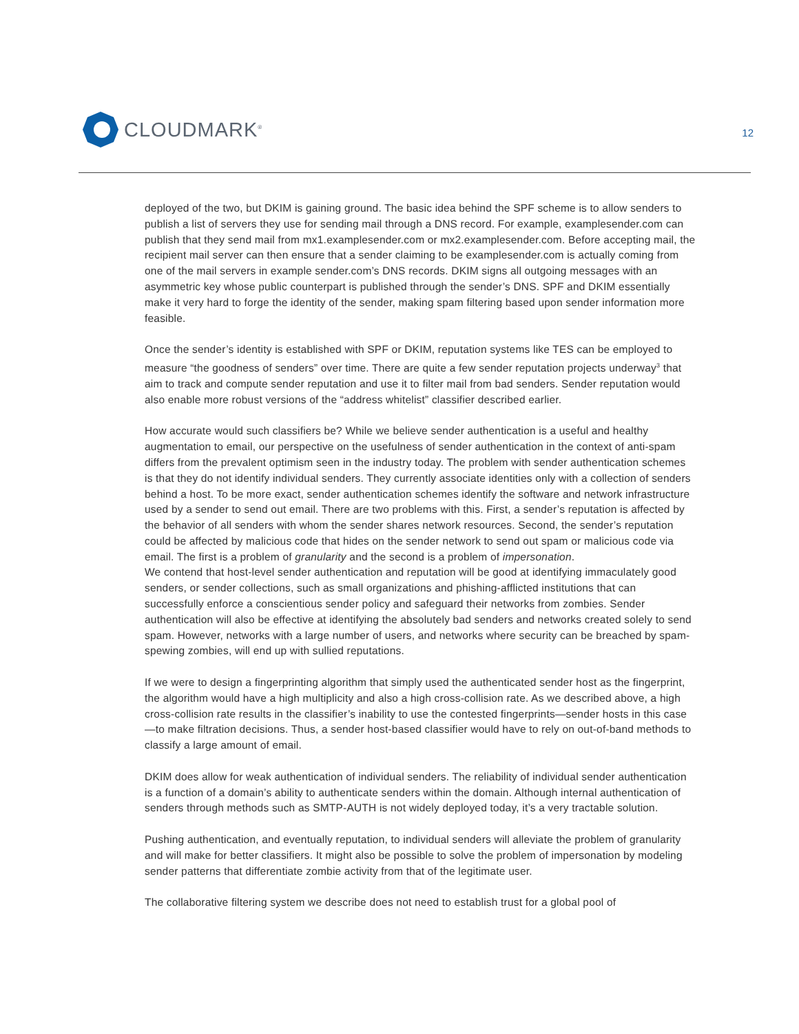CLOUDMARK<sup>®</sup>
12
deployed of the two, but DKIM is gaining ground. The basic idea behind the SPF scheme is to allow senders to publish a list of servers they use for sending mail through a DNS record. For example, examplesender.com can publish that they send mail from mx1.examplesender.com or mx2.examplesender.com. Before accepting mail, the recipient mail server can then ensure that a sender claiming to be examplesender.com is actually coming from one of the mail servers in example sender.com’s DNS records. DKIM signs all outgoing messages with an asymmetric key whose public counterpart is published through the sender’s DNS. SPF and DKIM essentially make it very hard to forge the identity of the sender, making spam filtering based upon sender information more feasible.
Once the sender’s identity is established with SPF or DKIM, reputation systems like TES can be employed to measure “the goodness of senders” over time. There are quite a few sender reputation projects underway<sup>3</sup> that aim to track and compute sender reputation and use it to filter mail from bad senders. Sender reputation would also enable more robust versions of the “address whitelist” classifier described earlier.
How accurate would such classifiers be? While we believe sender authentication is a useful and healthy augmentation to email, our perspective on the usefulness of sender authentication in the context of anti-spam differs from the prevalent optimism seen in the industry today. The problem with sender authentication schemes is that they do not identify individual senders. They currently associate identities only with a collection of senders behind a host. To be more exact, sender authentication schemes identify the software and network infrastructure used by a sender to send out email. There are two problems with this. First, a sender’s reputation is affected by the behavior of all senders with whom the sender shares network resources. Second, the sender’s reputation could be affected by malicious code that hides on the sender network to send out spam or malicious code via email. The first is a problem of granularity and the second is a problem of impersonation.
We contend that host-level sender authentication and reputation will be good at identifying immaculately good senders, or sender collections, such as small organizations and phishing-afflicted institutions that can successfully enforce a conscientious sender policy and safeguard their networks from zombies. Sender authentication will also be effective at identifying the absolutely bad senders and networks created solely to send spam. However, networks with a large number of users, and networks where security can be breached by spam-spewing zombies, will end up with sullied reputations.
If we were to design a fingerprinting algorithm that simply used the authenticated sender host as the fingerprint, the algorithm would have a high multiplicity and also a high cross-collision rate. As we described above, a high cross-collision rate results in the classifier’s inability to use the contested fingerprints—sender hosts in this case—to make filtration decisions. Thus, a sender host-based classifier would have to rely on out-of-band methods to classify a large amount of email.
DKIM does allow for weak authentication of individual senders. The reliability of individual sender authentication is a function of a domain’s ability to authenticate senders within the domain. Although internal authentication of senders through methods such as SMTP-AUTH is not widely deployed today, it’s a very tractable solution.
Pushing authentication, and eventually reputation, to individual senders will alleviate the problem of granularity and will make for better classifiers. It might also be possible to solve the problem of impersonation by modeling sender patterns that differentiate zombie activity from that of the legitimate user.
The collaborative filtering system we describe does not need to establish trust for a global pool of